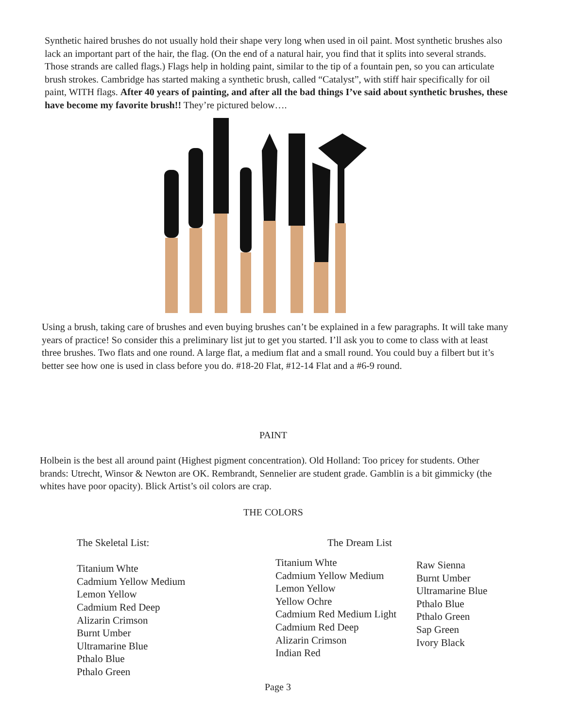Synthetic haired brushes do not usually hold their shape very long when used in oil paint. Most synthetic brushes also lack an important part of the hair, the flag. (On the end of a natural hair, you find that it splits into several strands. Those strands are called flags.) Flags help in holding paint, similar to the tip of a fountain pen, so you can articulate brush strokes. Cambridge has started making a synthetic brush, called “Catalyst”, with stiff hair specifically for oil paint, WITH flags. After 40 years of painting, and after all the bad things I’ve said about synthetic brushes, these have become my favorite brush!! They’re pictured below….
Using a brush, taking care of brushes and even buying brushes can’t be explained in a few paragraphs. It will take many years of practice! So consider this a preliminary list jut to get you started. I’ll ask you to come to class with at least three brushes. Two flats and one round. A large flat, a medium flat and a small round. You could buy a filbert but it’s better see how one is used in class before you do. #18-20 Flat, #12-14 Flat and a #6-9 round.
PAINT
Holbein is the best all around paint (Highest pigment concentration). Old Holland: Too pricey for students. Other brands: Utrecht, Winsor & Newton are OK. Rembrandt, Sennelier are student grade. Gamblin is a bit gimmicky (the whites have poor opacity). Blick Artist’s oil colors are crap.
THE COLORS
The Skeletal List:
Titanium Whte
Cadmium Yellow Medium
Lemon Yellow
Cadmium Red Deep
Alizarin Crimson
Burnt Umber
Ultramarine Blue
Pthalo Blue
Pthalo Green
The Dream List
Titanium Whte
Cadmium Yellow Medium
Lemon Yellow
Yellow Ochre
Cadmium Red Medium Light
Cadmium Red Deep
Alizarin Crimson
Indian Red
Raw Sienna
Burnt Umber
Ultramarine Blue
Pthalo Blue
Pthalo Green
Sap Green
Ivory Black
Page 3